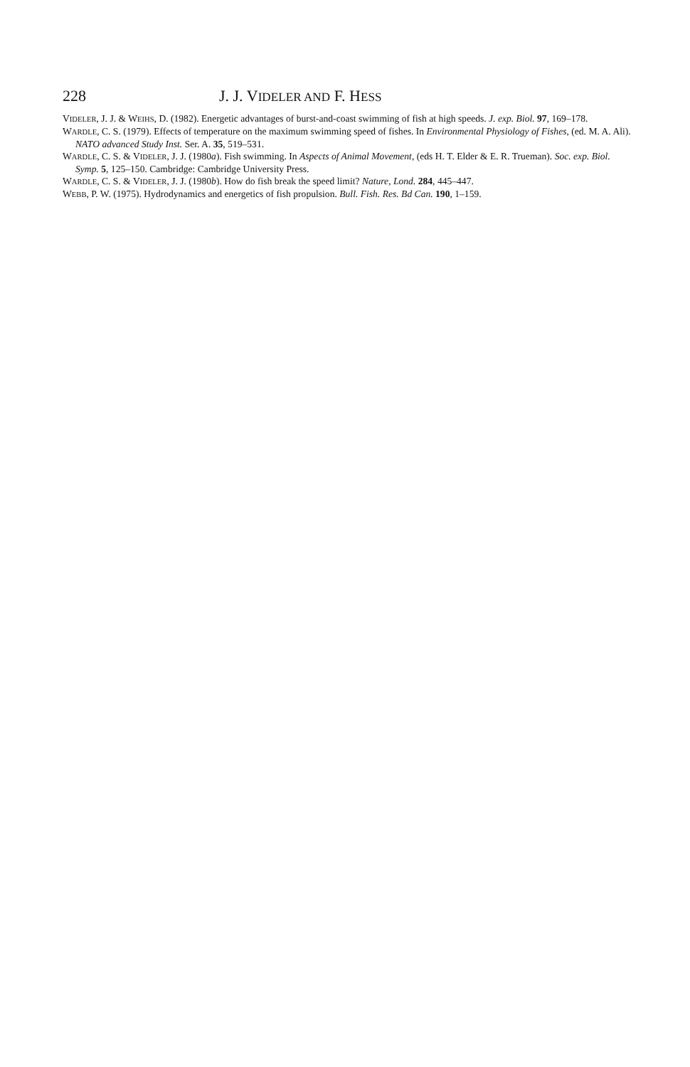228 J. J. VIDELER AND F. HESS
VIDELER, J. J. & WEIHS, D. (1982). Energetic advantages of burst-and-coast swimming of fish at high speeds. J. exp. Biol. 97, 169–178.
WARDLE, C. S. (1979). Effects of temperature on the maximum swimming speed of fishes. In Environmental Physiology of Fishes, (ed. M. A. Ali). NATO advanced Study Inst. Ser. A. 35, 519–531.
WARDLE, C. S. & VIDELER, J. J. (1980a). Fish swimming. In Aspects of Animal Movement, (eds H. T. Elder & E. R. Trueman). Soc. exp. Biol. Symp. 5, 125–150. Cambridge: Cambridge University Press.
WARDLE, C. S. & VIDELER, J. J. (1980b). How do fish break the speed limit? Nature, Lond. 284, 445–447.
WEBB, P. W. (1975). Hydrodynamics and energetics of fish propulsion. Bull. Fish. Res. Bd Can. 190, 1–159.